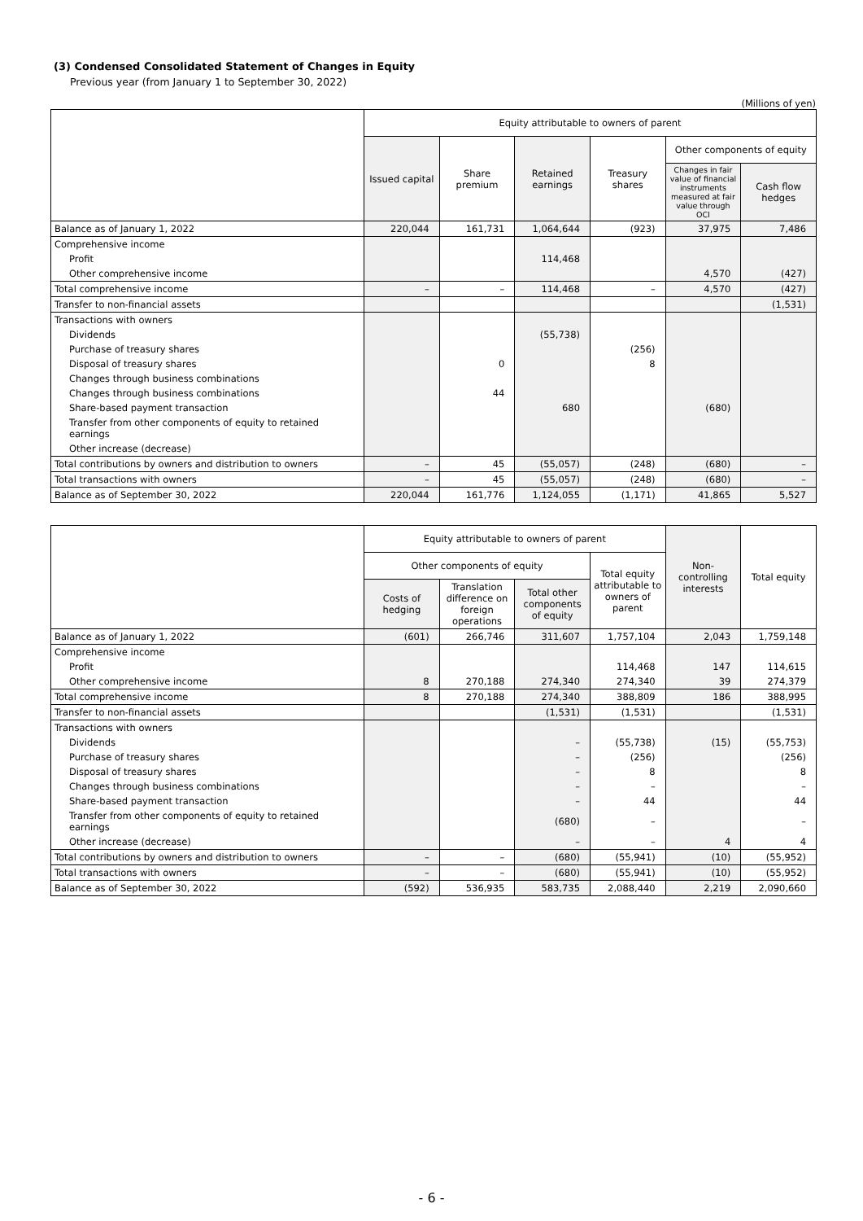(3) Condensed Consolidated Statement of Changes in Equity
Previous year (from January 1 to September 30, 2022)
(Millions of yen)
| | Equity attributable to owners of parent | | | | | |
| --- | --- | --- | --- | --- | --- | --- |
| | Issued capital | Share premium | Retained earnings | Treasury shares | Other components of equity | |
| | | | | | Changes in fair value of financial instruments measured at fair value through OCI | Cash flow hedges |
| Balance as of January 1, 2022 | 220,044 | 161,731 | 1,064,644 | (923) | 37,975 | 7,486 |
| Comprehensive income | | | | | | |
| Profit | | | 114,468 | | | |
| Other comprehensive income | | | | | 4,570 | (427) |
| Total comprehensive income | – | – | 114,468 | – | 4,570 | (427) |
| Transfer to non-financial assets | | | | | | (1,531) |
| Transactions with owners | | | | | | |
| Dividends | | | (55,738) | | | |
| Purchase of treasury shares | | | | (256) | | |
| Disposal of treasury shares | | 0 | | 8 | | |
| Changes through business combinations | | | | | | |
| Changes through business combinations | | 44 | | | | |
| Share-based payment transaction | | | 680 | | (680) | |
| Transfer from other components of equity to retained earnings | | | | | | |
| Other increase (decrease) | | | | | | |
| Total contributions by owners and distribution to owners | – | 45 | (55,057) | (248) | (680) | – |
| Total transactions with owners | – | 45 | (55,057) | (248) | (680) | – |
| Balance as of September 30, 2022 | 220,044 | 161,776 | 1,124,055 | (1,171) | 41,865 | 5,527 |
| | Equity attributable to owners of parent | | | | Non-controlling interests | Total equity |
| --- | --- | --- | --- | --- | --- | --- |
| | Other components of equity | | | Total equity attributable to owners of parent | | |
| | Costs of hedging | Translation difference on foreign operations | Total other components of equity | | | |
| Balance as of January 1, 2022 | (601) | 266,746 | 311,607 | 1,757,104 | 2,043 | 1,759,148 |
| Comprehensive income | | | | | | |
| Profit | | | | 114,468 | 147 | 114,615 |
| Other comprehensive income | 8 | 270,188 | 274,340 | 274,340 | 39 | 274,379 |
| Total comprehensive income | 8 | 270,188 | 274,340 | 388,809 | 186 | 388,995 |
| Transfer to non-financial assets | | | (1,531) | (1,531) | | (1,531) |
| Transactions with owners | | | | | | |
| Dividends | | | – | (55,738) | (15) | (55,753) |
| Purchase of treasury shares | | | – | (256) | | (256) |
| Disposal of treasury shares | | | – | 8 | | 8 |
| Changes through business combinations | | | – | – | | – |
| Share-based payment transaction | | | – | 44 | | 44 |
| Transfer from other components of equity to retained earnings | | | (680) | – | | – |
| Other increase (decrease) | | | – | – | 4 | 4 |
| Total contributions by owners and distribution to owners | – | – | (680) | (55,941) | (10) | (55,952) |
| Total transactions with owners | – | – | (680) | (55,941) | (10) | (55,952) |
| Balance as of September 30, 2022 | (592) | 536,935 | 583,735 | 2,088,440 | 2,219 | 2,090,660 |
- 6 -